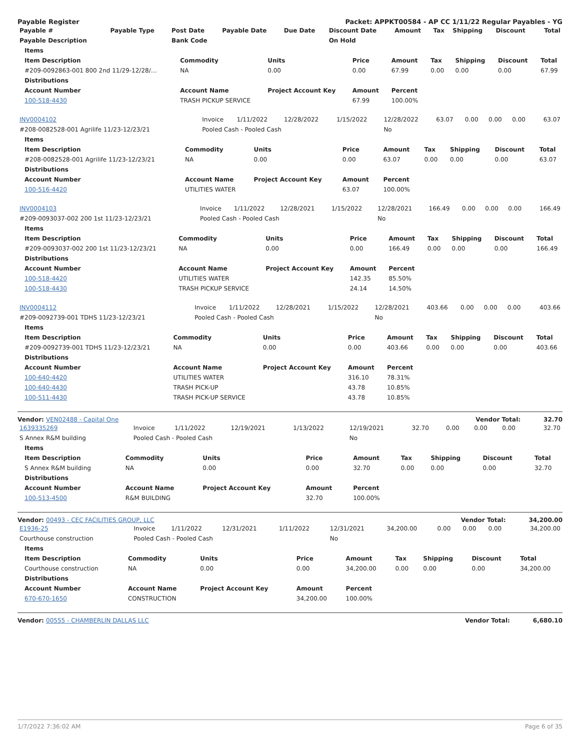Payable Register Packet: APPKT00584 - AP CC 1/11/22 Regular Payables - YG
| Payable # | Payable Type | Post Date | Payable Date | Due Date | Discount Date | Amount | Tax | Shipping | Discount | Total |
| --- | --- | --- | --- | --- | --- | --- | --- | --- | --- | --- |
| Payable Description | | Bank Code | | | On Hold | | | | | |
| Items | | | | | | | | |
| --- | --- | --- | --- | --- | --- | --- | --- | --- |
| Item Description | Commodity | Units | Price | Amount | Tax | Shipping | Discount | Total |
| #209-0092863-001 800 2nd 11/29-12/28/… | NA | 0.00 | 0.00 | 67.99 | 0.00 | 0.00 | 0.00 | 67.99 |
| Distributions | | | | | | | | |
| Account Number | Account Name | Project Account Key | Amount | Percent | | | | |
| 100-518-4430 | TRASH PICKUP SERVICE | | 67.99 | 100.00% | | | | |
| INV0004102 | Invoice | 1/11/2022 | 12/28/2022 | 1/15/2022 | 12/28/2022 | 63.07 | 0.00 | 0.00 | 0.00 | 63.07 |
| #208-0082528-001 Agrilife 11/23-12/23/21 | Pooled Cash - Pooled Cash | | | | No | | | | | |
| Items | | | | | | | | |
| --- | --- | --- | --- | --- | --- | --- | --- | --- |
| Item Description | Commodity | Units | Price | Amount | Tax | Shipping | Discount | Total |
| #208-0082528-001 Agrilife 11/23-12/23/21 | NA | 0.00 | 0.00 | 63.07 | 0.00 | 0.00 | 0.00 | 63.07 |
| Distributions | | | | | | | | |
| Account Number | Account Name | Project Account Key | Amount | Percent | | | | |
| 100-516-4420 | UTILITIES WATER | | 63.07 | 100.00% | | | | |
| INV0004103 | Invoice | 1/11/2022 | 12/28/2021 | 1/15/2022 | 12/28/2021 | 166.49 | 0.00 | 0.00 | 0.00 | 166.49 |
| #209-0093037-002 200 1st 11/23-12/23/21 | Pooled Cash - Pooled Cash | | | | No | | | | | |
| Items | | | | | | | | |
| --- | --- | --- | --- | --- | --- | --- | --- | --- |
| Item Description | Commodity | Units | Price | Amount | Tax | Shipping | Discount | Total |
| #209-0093037-002 200 1st 11/23-12/23/21 | NA | 0.00 | 0.00 | 166.49 | 0.00 | 0.00 | 0.00 | 166.49 |
| Distributions | | | | | | | | |
| Account Number | Account Name | Project Account Key | Amount | Percent | | | | |
| 100-518-4420 | UTILITIES WATER | | 142.35 | 85.50% | | | | |
| 100-518-4430 | TRASH PICKUP SERVICE | | 24.14 | 14.50% | | | | |
| INV0004112 | Invoice | 1/11/2022 | 12/28/2021 | 1/15/2022 | 12/28/2021 | 403.66 | 0.00 | 0.00 | 0.00 | 403.66 |
| #209-0092739-001 TDHS 11/23-12/23/21 | Pooled Cash - Pooled Cash | | | | No | | | | | |
| Items | | | | | | | | |
| --- | --- | --- | --- | --- | --- | --- | --- | --- |
| Item Description | Commodity | Units | Price | Amount | Tax | Shipping | Discount | Total |
| #209-0092739-001 TDHS 11/23-12/23/21 | NA | 0.00 | 0.00 | 403.66 | 0.00 | 0.00 | 0.00 | 403.66 |
| Distributions | | | | | | | | |
| Account Number | Account Name | Project Account Key | Amount | Percent | | | | |
| 100-640-4420 | UTILITIES WATER | | 316.10 | 78.31% | | | | |
| 100-640-4430 | TRASH PICK-UP | | 43.78 | 10.85% | | | | |
| 100-511-4430 | TRASH PICK-UP SERVICE | | 43.78 | 10.85% | | | | |
Vendor: VEN02488 - Capital One Vendor Total: 32.70
| 1639335269 | Invoice | 1/11/2022 | 12/19/2021 | 1/13/2022 | 12/19/2021 | 32.70 | 0.00 | 0.00 | 0.00 | 32.70 |
| S Annex R&M building | Pooled Cash - Pooled Cash | | | | No | | | | | |
| Items | | | | | | | | |
| --- | --- | --- | --- | --- | --- | --- | --- | --- |
| Item Description | Commodity | Units | Price | Amount | Tax | Shipping | Discount | Total |
| S Annex R&M building | NA | 0.00 | 0.00 | 32.70 | 0.00 | 0.00 | 0.00 | 32.70 |
| Distributions | | | | | | | | |
| Account Number | Account Name | Project Account Key | Amount | Percent | | | | |
| 100-513-4500 | R&M BUILDING | | 32.70 | 100.00% | | | | |
Vendor: 00493 - CEC FACILITIES GROUP, LLC Vendor Total: 34,200.00
| E1936-25 | Invoice | 1/11/2022 | 12/31/2021 | 1/11/2022 | 12/31/2021 | 34,200.00 | 0.00 | 0.00 | 0.00 | 34,200.00 |
| Courthouse construction | Pooled Cash - Pooled Cash | | | | No | | | | | |
| Items | | | | | | | | |
| --- | --- | --- | --- | --- | --- | --- | --- | --- |
| Item Description | Commodity | Units | Price | Amount | Tax | Shipping | Discount | Total |
| Courthouse construction | NA | 0.00 | 0.00 | 34,200.00 | 0.00 | 0.00 | 0.00 | 34,200.00 |
| Distributions | | | | | | | | |
| Account Number | Account Name | Project Account Key | Amount | Percent | | | | |
| 670-670-1650 | CONSTRUCTION | | 34,200.00 | 100.00% | | | | |
Vendor: 00555 - CHAMBERLIN DALLAS LLC Vendor Total: 6,680.10
1/7/2022 7:36:02 AM Page 6 of 35